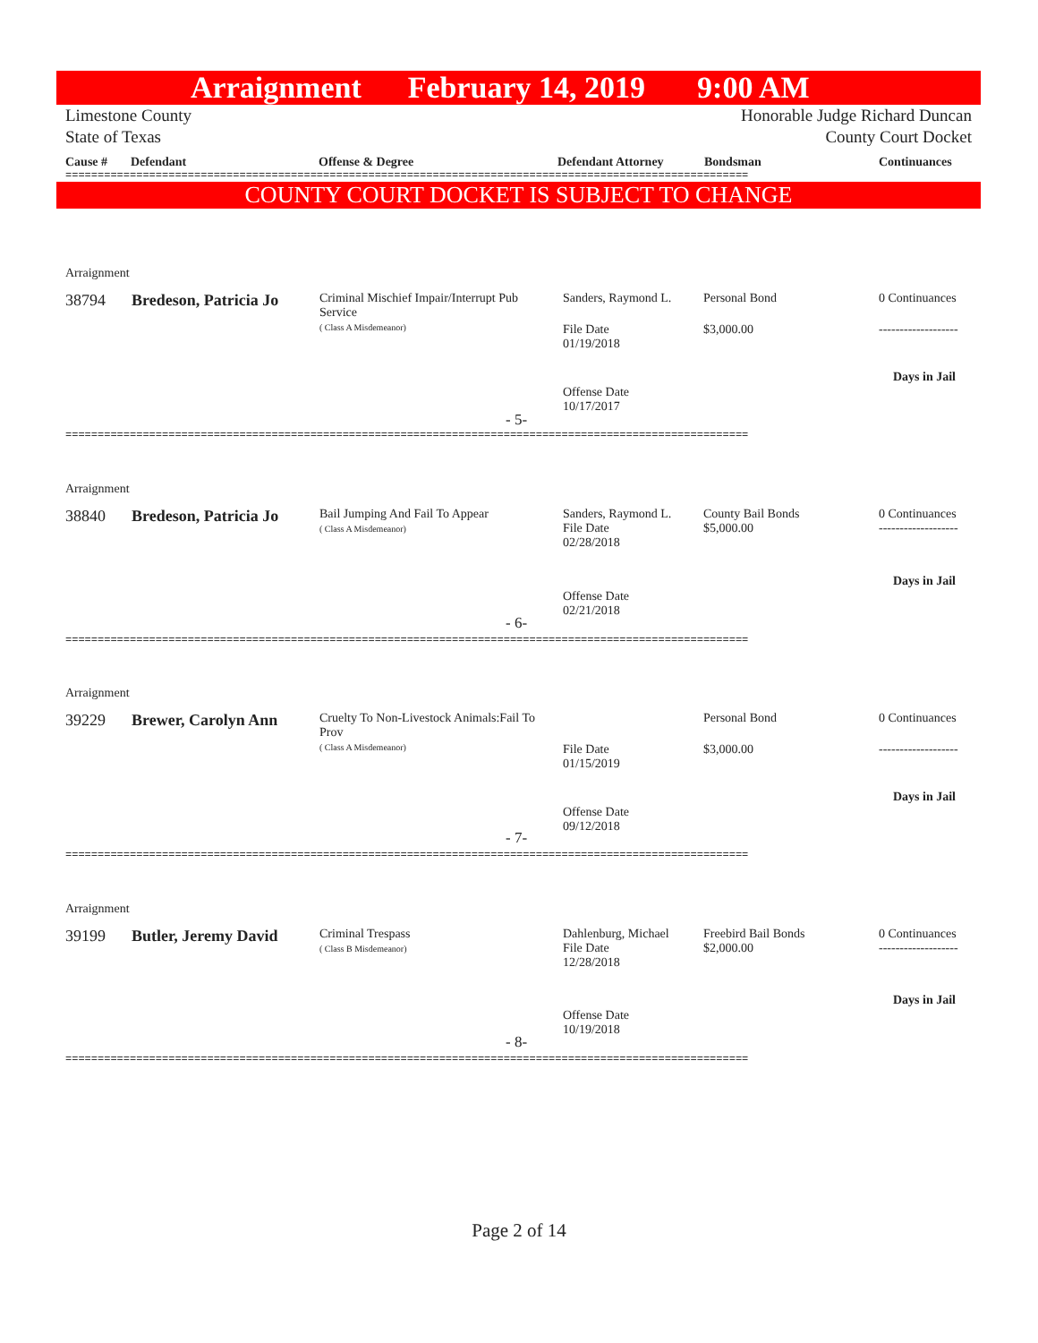Arraignment February 14, 2019 9:00 AM
Limestone County
State of Texas Honorable Judge Richard Duncan
County Court Docket
Cause # Defendant Offense & Degree Defendant Attorney Bondsman Continuances
==========================================================================================================
COUNTY COURT DOCKET IS SUBJECT TO CHANGE
Arraignment
38794 Bredeson, Patricia Jo
Criminal Mischief Impair/Interrupt Pub Service
( Class A Misdemeanor)
Sanders, Raymond L. Personal Bond 0 Continuances
File Date
01/19/2018
$3,000.00 -------------------
Days in Jail
Offense Date
10/17/2017
- 5-
==========================================================================================================
Arraignment
38840 Bredeson, Patricia Jo
Bail Jumping And Fail To Appear
( Class A Misdemeanor)
Sanders, Raymond L.
File Date
02/28/2018
County Bail Bonds
$5,000.00
0 Continuances
-------------------
Days in Jail
Offense Date
02/21/2018
- 6-
==========================================================================================================
Arraignment
39229 Brewer, Carolyn Ann
Cruelty To Non-Livestock Animals:Fail To Prov
( Class A Misdemeanor)
Personal Bond 0 Continuances
File Date
01/15/2019
$3,000.00 -------------------
Days in Jail
Offense Date
09/12/2018
- 7-
==========================================================================================================
Arraignment
39199 Butler, Jeremy David
Criminal Trespass
( Class B Misdemeanor)
Dahlenburg, Michael
File Date
12/28/2018
Freebird Bail Bonds
$2,000.00
0 Continuances
-------------------
Days in Jail
Offense Date
10/19/2018
- 8-
==========================================================================================================
Page 2 of 14